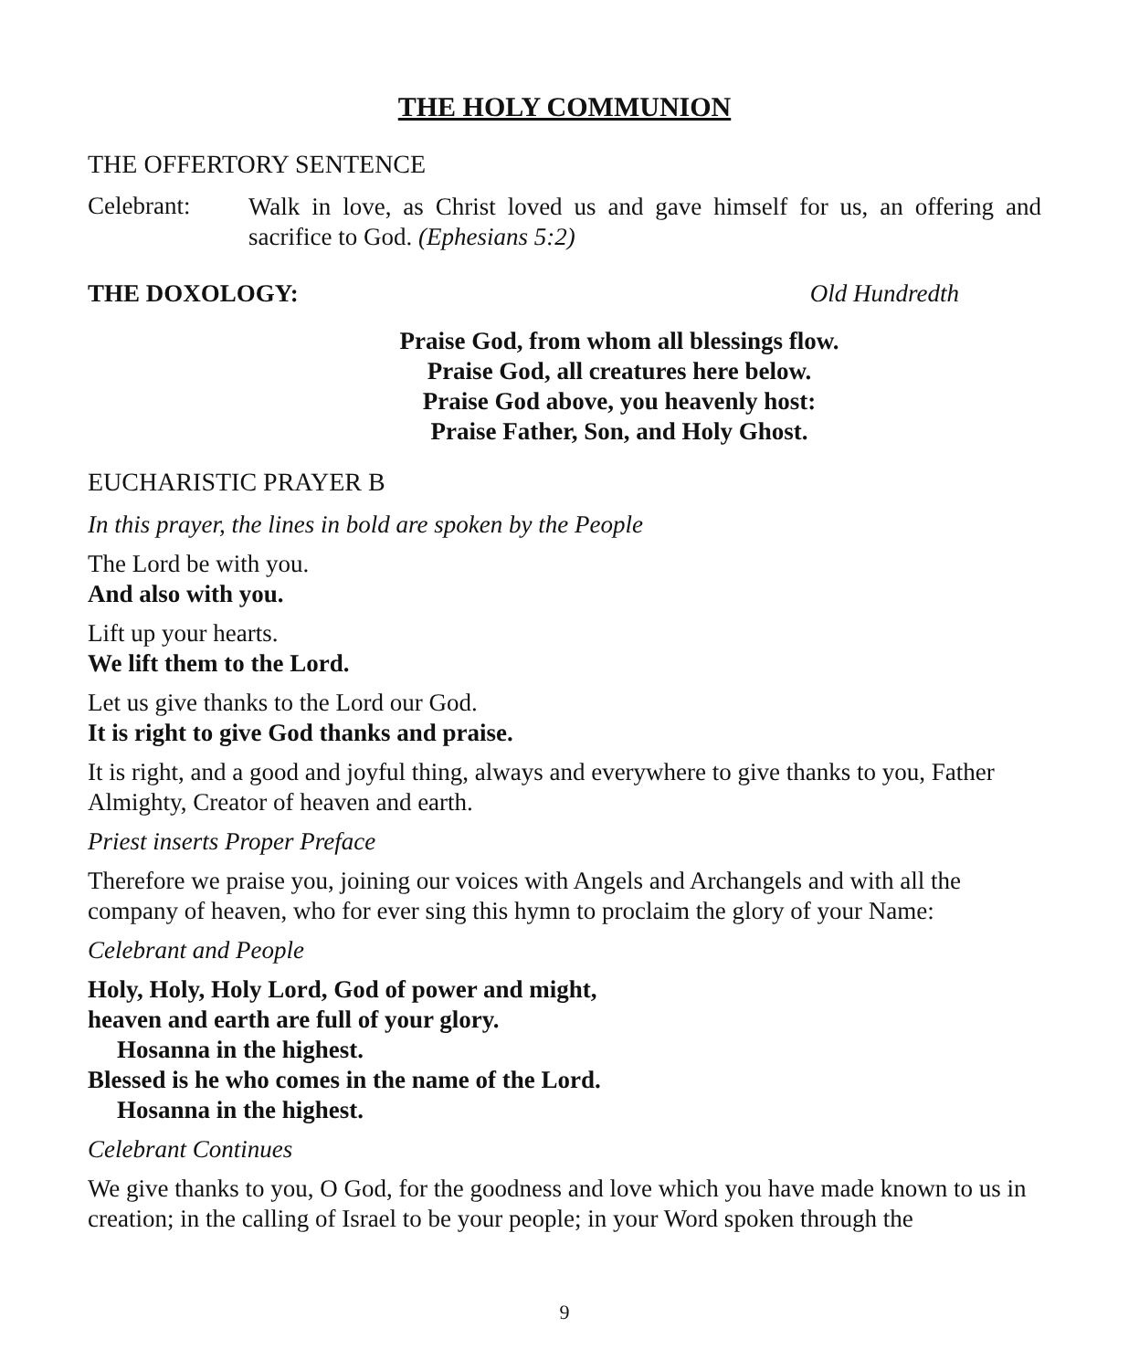THE HOLY COMMUNION
THE OFFERTORY SENTENCE
Celebrant:
Walk in love, as Christ loved us and gave himself for us, an offering and sacrifice to God. (Ephesians 5:2)
THE DOXOLOGY: Old Hundredth
Praise God, from whom all blessings flow.
Praise God, all creatures here below.
Praise God above, you heavenly host:
Praise Father, Son, and Holy Ghost.
EUCHARISTIC PRAYER B
In this prayer, the lines in bold are spoken by the People
The Lord be with you.
And also with you.
Lift up your hearts.
We lift them to the Lord.
Let us give thanks to the Lord our God.
It is right to give God thanks and praise.
It is right, and a good and joyful thing, always and everywhere to give thanks to you, Father Almighty, Creator of heaven and earth.
Priest inserts Proper Preface
Therefore we praise you, joining our voices with Angels and Archangels and with all the company of heaven, who for ever sing this hymn to proclaim the glory of your Name:
Celebrant and People
Holy, Holy, Holy Lord, God of power and might,
heaven and earth are full of your glory.
Hosanna in the highest.
Blessed is he who comes in the name of the Lord.
Hosanna in the highest.
Celebrant Continues
We give thanks to you, O God, for the goodness and love which you have made known to us in creation; in the calling of Israel to be your people; in your Word spoken through the
9